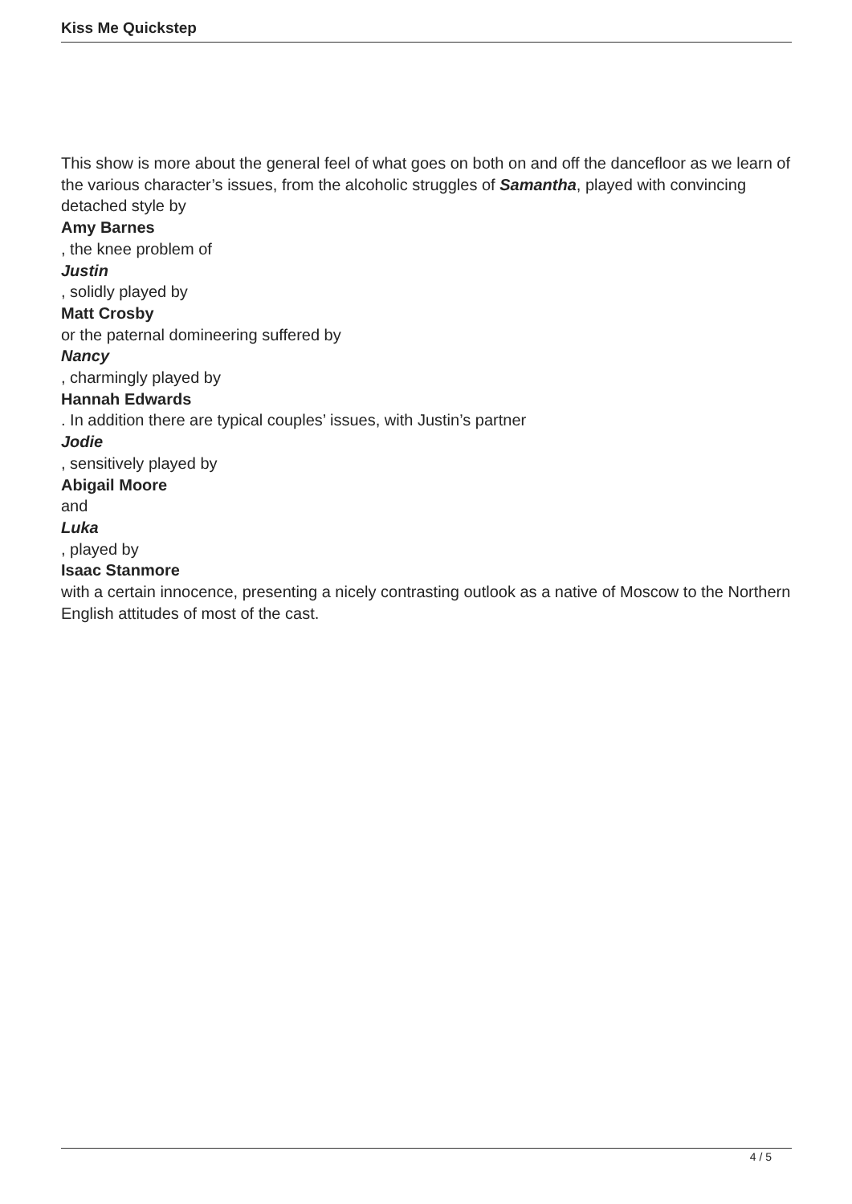Kiss Me Quickstep
This show is more about the general feel of what goes on both on and off the dancefloor as we learn of the various character’s issues, from the alcoholic struggles of Samantha, played with convincing detached style by
Amy Barnes
, the knee problem of
Justin
, solidly played by
Matt Crosby
or the paternal domineering suffered by
Nancy
, charmingly played by
Hannah Edwards
. In addition there are typical couples’ issues, with Justin’s partner
Jodie
, sensitively played by
Abigail Moore
and
Luka
, played by
Isaac Stanmore
with a certain innocence, presenting a nicely contrasting outlook as a native of Moscow to the Northern English attitudes of most of the cast.
4 / 5